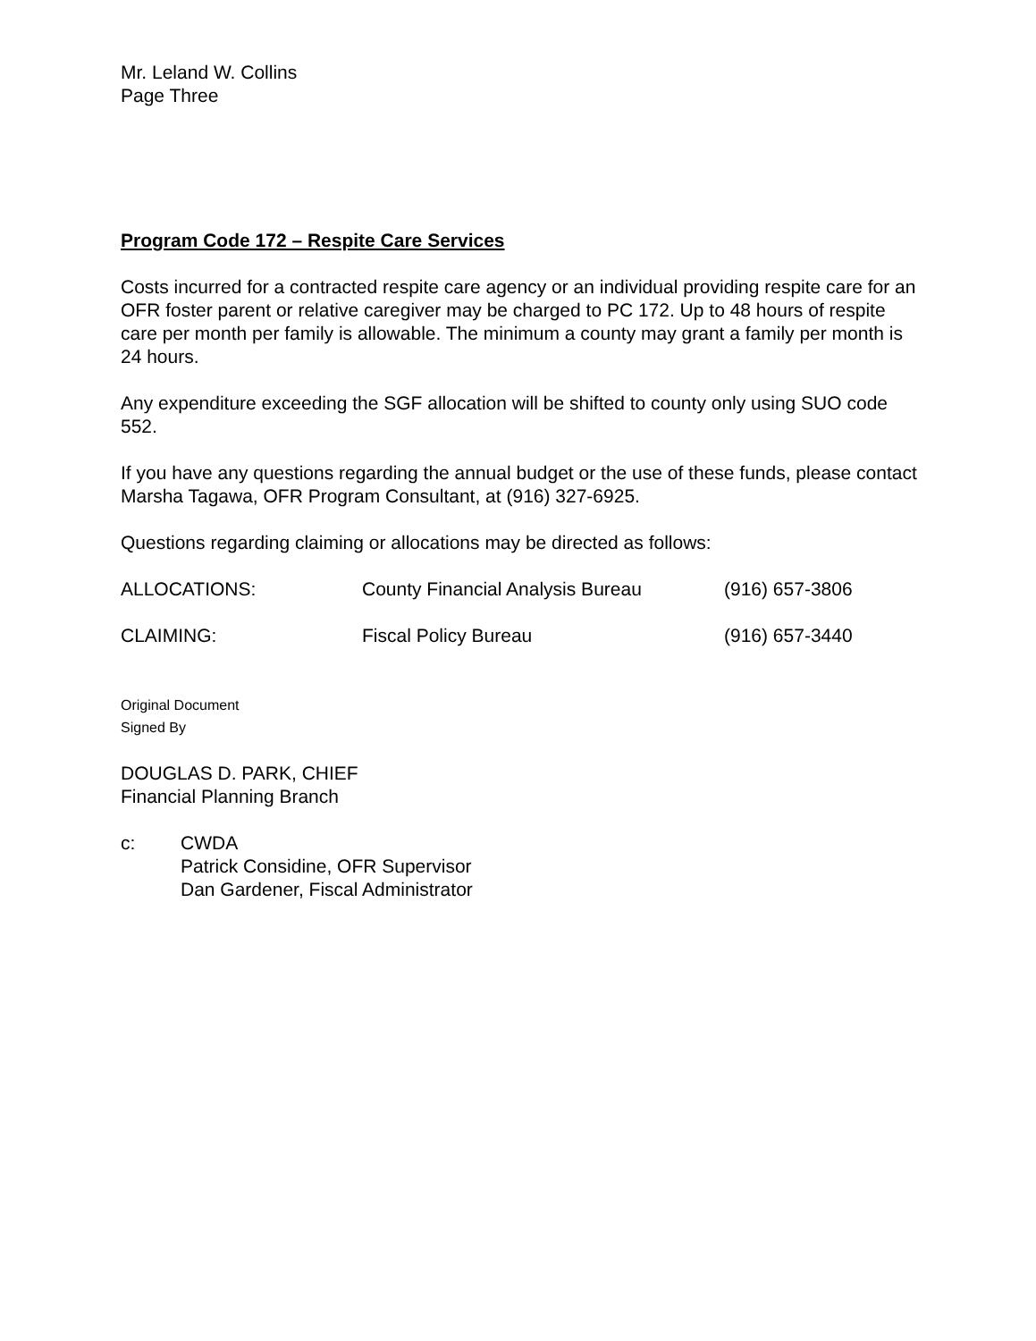Mr. Leland W. Collins
Page Three
Program Code 172 – Respite Care Services
Costs incurred for a contracted respite care agency or an individual providing respite care for an OFR foster parent or relative caregiver may be charged to PC 172. Up to 48 hours of respite care per month per family is allowable. The minimum a county may grant a family per month is 24 hours.
Any expenditure exceeding the SGF allocation will be shifted to county only using SUO code 552.
If you have any questions regarding the annual budget or the use of these funds, please contact Marsha Tagawa, OFR Program Consultant, at (916) 327-6925.
Questions regarding claiming or allocations may be directed as follows:
ALLOCATIONS: County Financial Analysis Bureau (916) 657-3806
CLAIMING: Fiscal Policy Bureau (916) 657-3440
Original Document
Signed By
DOUGLAS D. PARK, CHIEF
Financial Planning Branch
c: CWDA
Patrick Considine, OFR Supervisor
Dan Gardener, Fiscal Administrator